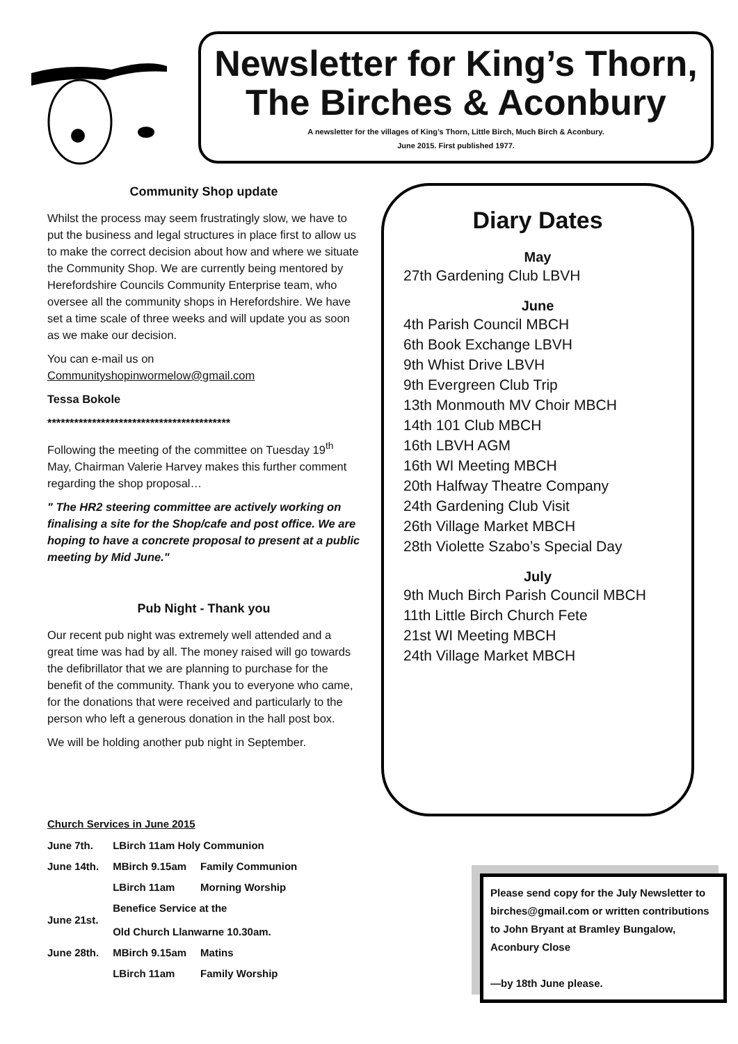Newsletter for King’s Thorn, The Birches & Aconbury
A newsletter for the villages of King’s Thorn, Little Birch, Much Birch & Aconbury.
June 2015. First published 1977.
Community Shop update
Whilst the process may seem frustratingly slow, we have to put the business and legal structures in place first to allow us to make the correct decision about how and where we situate the Community Shop. We are currently being mentored by Herefordshire Councils Community Enterprise team, who oversee all the community shops in Herefordshire. We have set a time scale of three weeks and will update you as soon as we make our decision.
You can e-mail us on Communityshopinwormelow@gmail.com
Tessa Bokole
*****************************************
Following the meeting of the committee on Tuesday 19<sup>th</sup> May, Chairman Valerie Harvey makes this further comment regarding the shop proposal…
" The HR2 steering committee are actively working on finalising a site for the Shop/cafe and post office. We are hoping to have a concrete proposal to present at a public meeting by Mid June."
Pub Night - Thank you
Our recent pub night was extremely well attended and a great time was had by all. The money raised will go towards the defibrillator that we are planning to purchase for the benefit of the community. Thank you to everyone who came, for the donations that were received and particularly to the person who left a generous donation in the hall post box.
We will be holding another pub night in September.
Diary Dates
May
27th Gardening Club LBVH
June
4th Parish Council MBCH
6th Book Exchange LBVH
9th Whist Drive LBVH
9th Evergreen Club Trip
13th Monmouth MV Choir MBCH
14th 101 Club MBCH
16th LBVH AGM
16th WI Meeting MBCH
20th Halfway Theatre Company
24th Gardening Club Visit
26th Village Market MBCH
28th Violette Szabo’s Special Day
July
9th Much Birch Parish Council MBCH
11th Little Birch Church Fete
21st WI Meeting MBCH
24th Village Market MBCH
Church Services in June 2015
| June 7th. | LBirch 11am Holy Communion | |
| June 14th. | MBirch 9.15am | Family Communion |
| | LBirch 11am | Morning Worship |
| June 21st. | Benefice Service at the Old Church Llanwarne 10.30am. | |
| June 28th. | MBirch 9.15am | Matins |
| | LBirch 11am | Family Worship |
Please send copy for the July Newsletter to birches@gmail.com or written contributions to John Bryant at Bramley Bungalow, Aconbury Close
—by 18th June please.